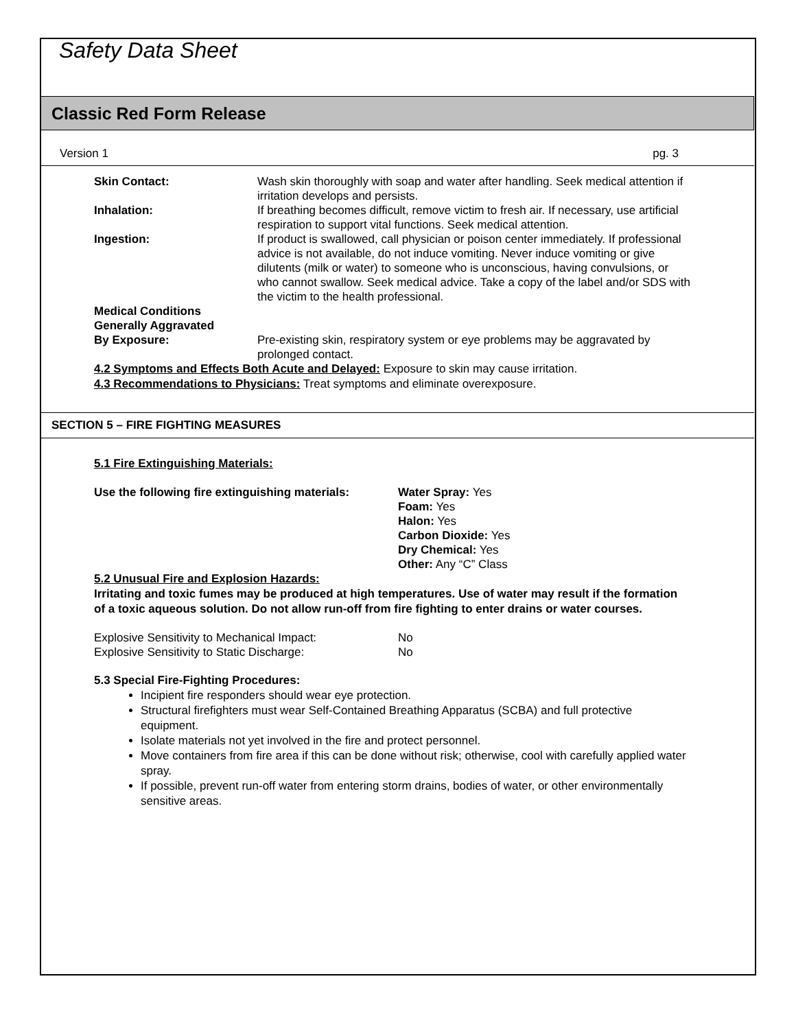Safety Data Sheet
Classic Red Form Release
Version 1 pg. 3
| Skin Contact: | Wash skin thoroughly with soap and water after handling. Seek medical attention if irritation develops and persists. |
| Inhalation: | If breathing becomes difficult, remove victim to fresh air. If necessary, use artificial respiration to support vital functions. Seek medical attention. |
| Ingestion: | If product is swallowed, call physician or poison center immediately. If professional advice is not available, do not induce vomiting. Never induce vomiting or give dilutents (milk or water) to someone who is unconscious, having convulsions, or who cannot swallow. Seek medical advice. Take a copy of the label and/or SDS with the victim to the health professional. |
| Medical Conditions Generally Aggravated By Exposure: | Pre-existing skin, respiratory system or eye problems may be aggravated by prolonged contact. |
4.2 Symptoms and Effects Both Acute and Delayed: Exposure to skin may cause irritation.
4.3 Recommendations to Physicians: Treat symptoms and eliminate overexposure.
SECTION 5 – FIRE FIGHTING MEASURES
5.1 Fire Extinguishing Materials:
| Use the following fire extinguishing materials: | Water Spray: Yes Foam: Yes Halon: Yes Carbon Dioxide: Yes Dry Chemical: Yes Other: Any “C” Class |
5.2 Unusual Fire and Explosion Hazards:
Irritating and toxic fumes may be produced at high temperatures. Use of water may result if the formation of a toxic aqueous solution. Do not allow run-off from fire fighting to enter drains or water courses.
| Explosive Sensitivity to Mechanical Impact: | No |
| Explosive Sensitivity to Static Discharge: | No |
5.3 Special Fire-Fighting Procedures:
Incipient fire responders should wear eye protection.
Structural firefighters must wear Self-Contained Breathing Apparatus (SCBA) and full protective equipment.
Isolate materials not yet involved in the fire and protect personnel.
Move containers from fire area if this can be done without risk; otherwise, cool with carefully applied water spray.
If possible, prevent run-off water from entering storm drains, bodies of water, or other environmentally sensitive areas.